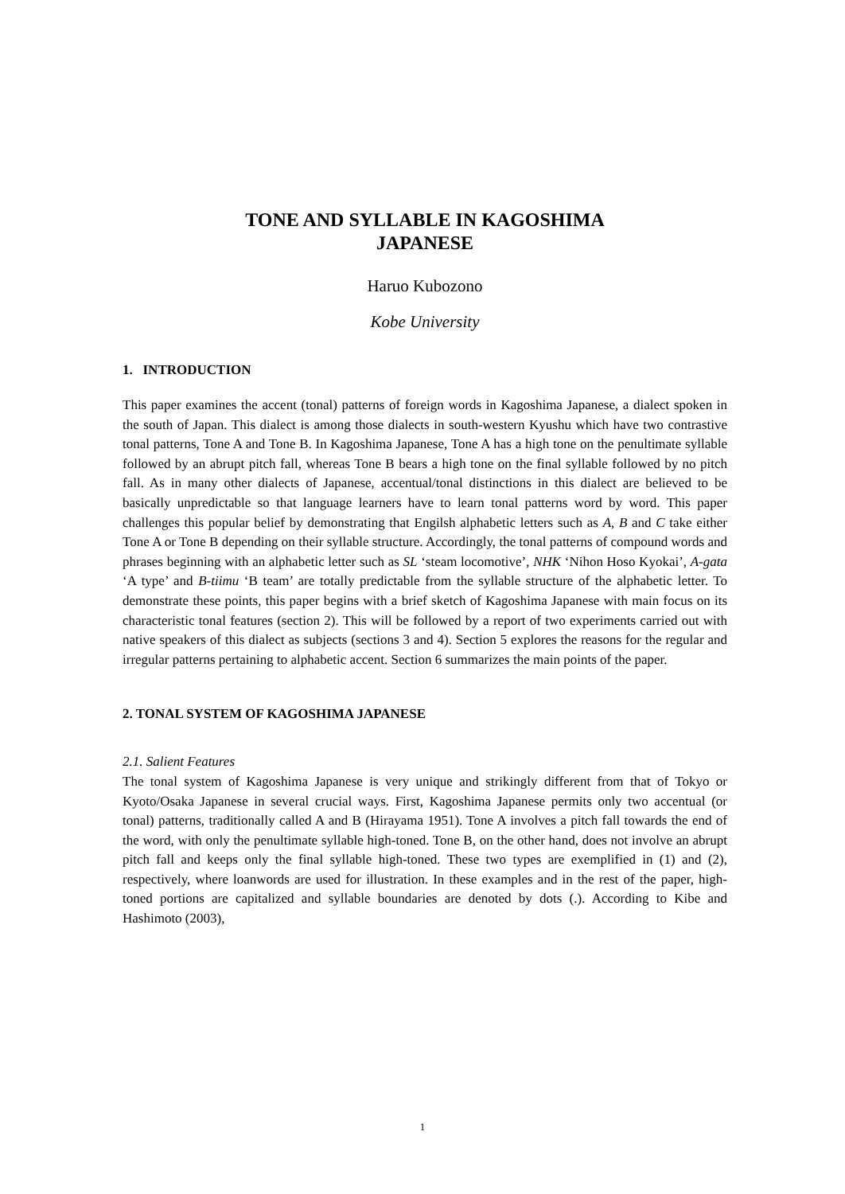TONE AND SYLLABLE IN KAGOSHIMA
JAPANESE
Haruo Kubozono
Kobe University
1. INTRODUCTION
This paper examines the accent (tonal) patterns of foreign words in Kagoshima Japanese, a dialect spoken in the south of Japan. This dialect is among those dialects in south-western Kyushu which have two contrastive tonal patterns, Tone A and Tone B. In Kagoshima Japanese, Tone A has a high tone on the penultimate syllable followed by an abrupt pitch fall, whereas Tone B bears a high tone on the final syllable followed by no pitch fall. As in many other dialects of Japanese, accentual/tonal distinctions in this dialect are believed to be basically unpredictable so that language learners have to learn tonal patterns word by word. This paper challenges this popular belief by demonstrating that Engilsh alphabetic letters such as A, B and C take either Tone A or Tone B depending on their syllable structure. Accordingly, the tonal patterns of compound words and phrases beginning with an alphabetic letter such as SL ‘steam locomotive’, NHK ‘Nihon Hoso Kyokai’, A-gata ‘A type’ and B-tiimu ‘B team’ are totally predictable from the syllable structure of the alphabetic letter. To demonstrate these points, this paper begins with a brief sketch of Kagoshima Japanese with main focus on its characteristic tonal features (section 2). This will be followed by a report of two experiments carried out with native speakers of this dialect as subjects (sections 3 and 4). Section 5 explores the reasons for the regular and irregular patterns pertaining to alphabetic accent. Section 6 summarizes the main points of the paper.
2. TONAL SYSTEM OF KAGOSHIMA JAPANESE
2.1. Salient Features
The tonal system of Kagoshima Japanese is very unique and strikingly different from that of Tokyo or Kyoto/Osaka Japanese in several crucial ways. First, Kagoshima Japanese permits only two accentual (or tonal) patterns, traditionally called A and B (Hirayama 1951). Tone A involves a pitch fall towards the end of the word, with only the penultimate syllable high-toned. Tone B, on the other hand, does not involve an abrupt pitch fall and keeps only the final syllable high-toned. These two types are exemplified in (1) and (2), respectively, where loanwords are used for illustration. In these examples and in the rest of the paper, high-toned portions are capitalized and syllable boundaries are denoted by dots (.). According to Kibe and Hashimoto (2003),
1